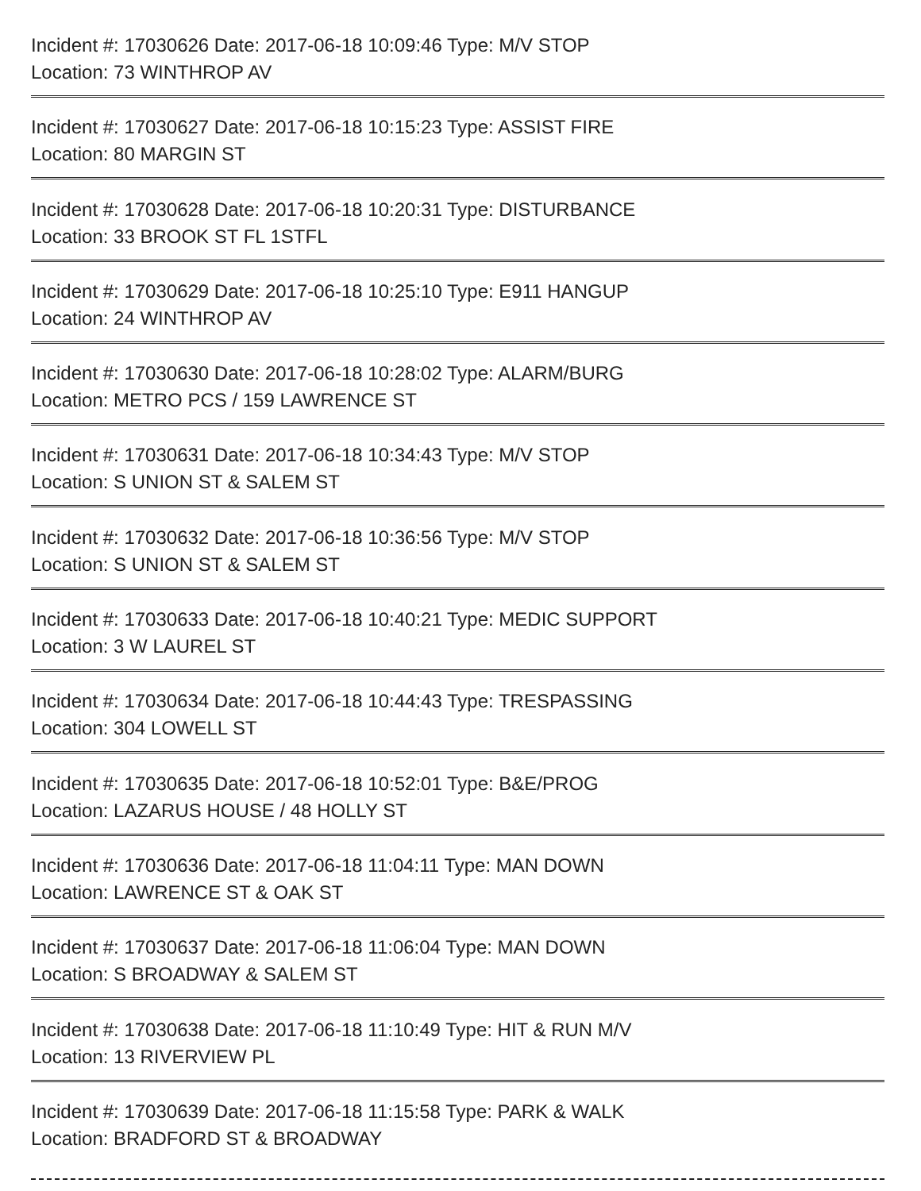Incident #: 17030626 Date: 2017-06-18 10:09:46 Type: M/V STOP
Location: 73 WINTHROP AV
Incident #: 17030627 Date: 2017-06-18 10:15:23 Type: ASSIST FIRE
Location: 80 MARGIN ST
Incident #: 17030628 Date: 2017-06-18 10:20:31 Type: DISTURBANCE
Location: 33 BROOK ST FL 1STFL
Incident #: 17030629 Date: 2017-06-18 10:25:10 Type: E911 HANGUP
Location: 24 WINTHROP AV
Incident #: 17030630 Date: 2017-06-18 10:28:02 Type: ALARM/BURG
Location: METRO PCS / 159 LAWRENCE ST
Incident #: 17030631 Date: 2017-06-18 10:34:43 Type: M/V STOP
Location: S UNION ST & SALEM ST
Incident #: 17030632 Date: 2017-06-18 10:36:56 Type: M/V STOP
Location: S UNION ST & SALEM ST
Incident #: 17030633 Date: 2017-06-18 10:40:21 Type: MEDIC SUPPORT
Location: 3 W LAUREL ST
Incident #: 17030634 Date: 2017-06-18 10:44:43 Type: TRESPASSING
Location: 304 LOWELL ST
Incident #: 17030635 Date: 2017-06-18 10:52:01 Type: B&E/PROG
Location: LAZARUS HOUSE / 48 HOLLY ST
Incident #: 17030636 Date: 2017-06-18 11:04:11 Type: MAN DOWN
Location: LAWRENCE ST & OAK ST
Incident #: 17030637 Date: 2017-06-18 11:06:04 Type: MAN DOWN
Location: S BROADWAY & SALEM ST
Incident #: 17030638 Date: 2017-06-18 11:10:49 Type: HIT & RUN M/V
Location: 13 RIVERVIEW PL
Incident #: 17030639 Date: 2017-06-18 11:15:58 Type: PARK & WALK
Location: BRADFORD ST & BROADWAY